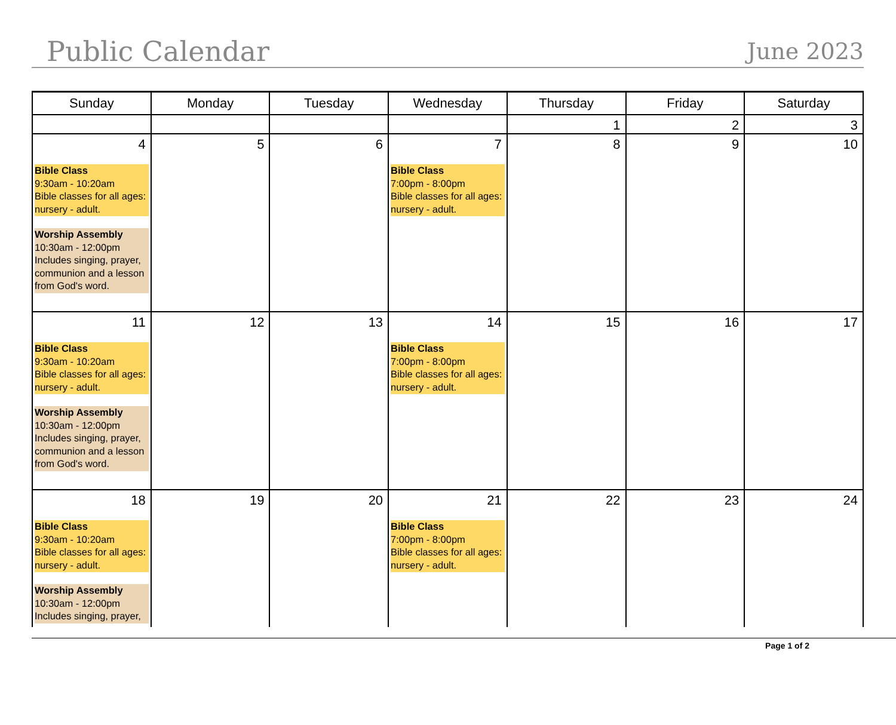Public Calendar June 2023
| Sunday | Monday | Tuesday | Wednesday | Thursday | Friday | Saturday |
| --- | --- | --- | --- | --- | --- | --- |
| | | | | 1 | 2 | 3 |
| 4 Bible Class 9:30am - 10:20am Bible classes for all ages: nursery - adult. Worship Assembly 10:30am - 12:00pm Includes singing, prayer, communion and a lesson from God's word. | 5 | 6 | 7 Bible Class 7:00pm - 8:00pm Bible classes for all ages: nursery - adult. | 8 | 9 | 10 |
| 11 Bible Class 9:30am - 10:20am Bible classes for all ages: nursery - adult. Worship Assembly 10:30am - 12:00pm Includes singing, prayer, communion and a lesson from God's word. | 12 | 13 | 14 Bible Class 7:00pm - 8:00pm Bible classes for all ages: nursery - adult. | 15 | 16 | 17 |
| 18 Bible Class 9:30am - 10:20am Bible classes for all ages: nursery - adult. Worship Assembly 10:30am - 12:00pm Includes singing, prayer, | 19 | 20 | 21 Bible Class 7:00pm - 8:00pm Bible classes for all ages: nursery - adult. | 22 | 23 | 24 |
Page 1 of 2